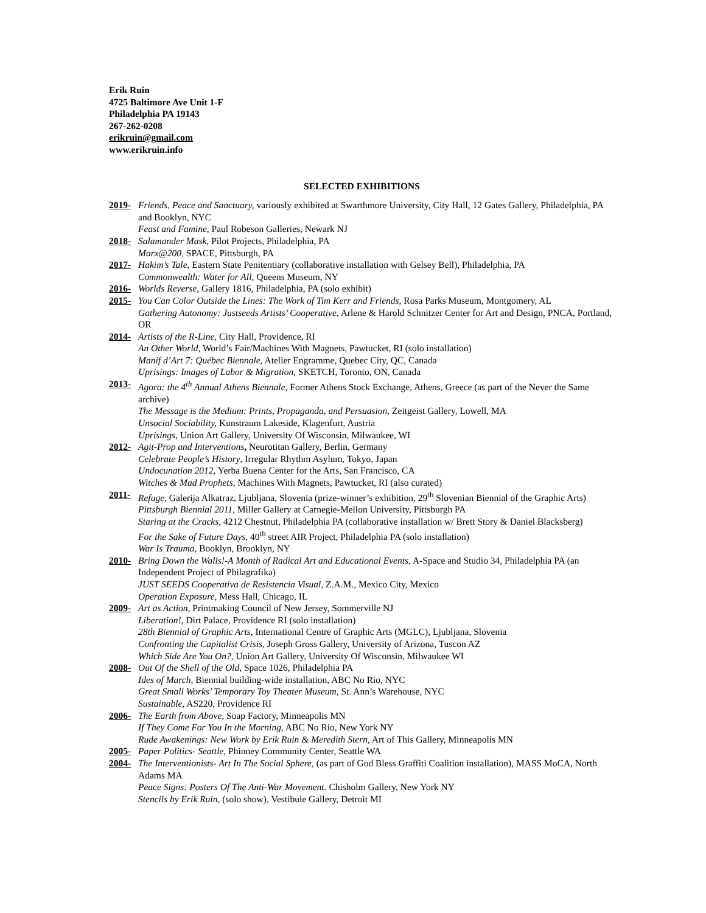Erik Ruin
4725 Baltimore Ave Unit 1-F
Philadelphia PA 19143
267-262-0208
erikruin@gmail.com
www.erikruin.info
SELECTED EXHIBITIONS
2019- Friends, Peace and Sanctuary, variously exhibited at Swarthmore University, City Hall, 12 Gates Gallery, Philadelphia, PA and Booklyn, NYC
Feast and Famine, Paul Robeson Galleries, Newark NJ
2018- Salamander Mask, Pilot Projects, Philadelphia, PA
Marx@200, SPACE, Pittsburgh, PA
2017- Hakim’s Tale, Eastern State Penitentiary (collaborative installation with Gelsey Bell), Philadelphia, PA
Commonwealth: Water for All, Queens Museum, NY
2016- Worlds Reverse, Gallery 1816, Philadelphia, PA (solo exhibit)
2015- You Can Color Outside the Lines: The Work of Tim Kerr and Friends, Rosa Parks Museum, Montgomery, AL
Gathering Autonomy: Justseeds Artists’ Cooperative, Arlene & Harold Schnitzer Center for Art and Design, PNCA, Portland, OR
2014- Artists of the R-Line, City Hall, Providence, RI
An Other World, World’s Fair/Machines With Magnets, Pawtucket, RI (solo installation)
Manif d’Art 7: Québec Biennale, Atelier Engramme, Quebec City, QC, Canada
Uprisings: Images of Labor & Migration, SKETCH, Toronto, ON, Canada
2013- Agora: the 4<sup>th</sup> Annual Athens Biennale, Former Athens Stock Exchange, Athens, Greece (as part of the Never the Same archive)
The Message is the Medium: Prints, Propaganda, and Persuasion, Zeitgeist Gallery, Lowell, MA
Unsocial Sociability, Kunstraum Lakeside, Klagenfurt, Austria
Uprisings, Union Art Gallery, University Of Wisconsin, Milwaukee, WI
2012- Agit-Prop and Interventions, Neurotitan Gallery, Berlin, Germany
Celebrate People’s History, Irregular Rhythm Asylum, Tokyo, Japan
Undocunation 2012, Yerba Buena Center for the Arts, San Francisco, CA
Witches & Mad Prophets, Machines With Magnets, Pawtucket, RI (also curated)
2011- Refuge, Galerija Alkatraz, Ljubljana, Slovenia (prize-winner’s exhibition, 29<sup>th</sup> Slovenian Biennial of the Graphic Arts)
Pittsburgh Biennial 2011, Miller Gallery at Carnegie-Mellon University, Pittsburgh PA
Staring at the Cracks, 4212 Chestnut, Philadelphia PA (collaborative installation w/ Brett Story & Daniel Blacksberg)
For the Sake of Future Days, 40<sup>th</sup> street AIR Project, Philadelphia PA (solo installation)
War Is Trauma, Booklyn, Brooklyn, NY
2010- Bring Down the Walls!-A Month of Radical Art and Educational Events, A-Space and Studio 34, Philadelphia PA (an Independent Project of Philagrafika)
JUST SEEDS Cooperativa de Resistencia Visual, Z.A.M., Mexico City, Mexico
Operation Exposure, Mess Hall, Chicago, IL
2009- Art as Action, Printmaking Council of New Jersey, Sommerville NJ
Liberation!, Dirt Palace, Providence RI (solo installation)
28th Biennial of Graphic Arts, International Centre of Graphic Arts (MGLC), Ljubljana, Slovenia
Confronting the Capitalist Crisis, Joseph Gross Gallery, University of Arizona, Tuscon AZ
Which Side Are You On?, Union Art Gallery, University Of Wisconsin, Milwaukee WI
2008- Out Of the Shell of the Old, Space 1026, Philadelphia PA
Ides of March, Biennial building-wide installation, ABC No Rio, NYC
Great Small Works’ Temporary Toy Theater Museum, St. Ann’s Warehouse, NYC
Sustainable, AS220, Providence RI
2006- The Earth from Above, Soap Factory, Minneapolis MN
If They Come For You In the Morning, ABC No Rio, New York NY
Rude Awakenings: New Work by Erik Ruin & Meredith Stern, Art of This Gallery, Minneapolis MN
2005- Paper Politics- Seattle, Phinney Community Center, Seattle WA
2004- The Interventionists- Art In The Social Sphere, (as part of God Bless Graffiti Coalition installation), MASS MoCA, North Adams MA
Peace Signs: Posters Of The Anti-War Movement. Chisholm Gallery, New York NY
Stencils by Erik Ruin, (solo show), Vestibule Gallery, Detroit MI